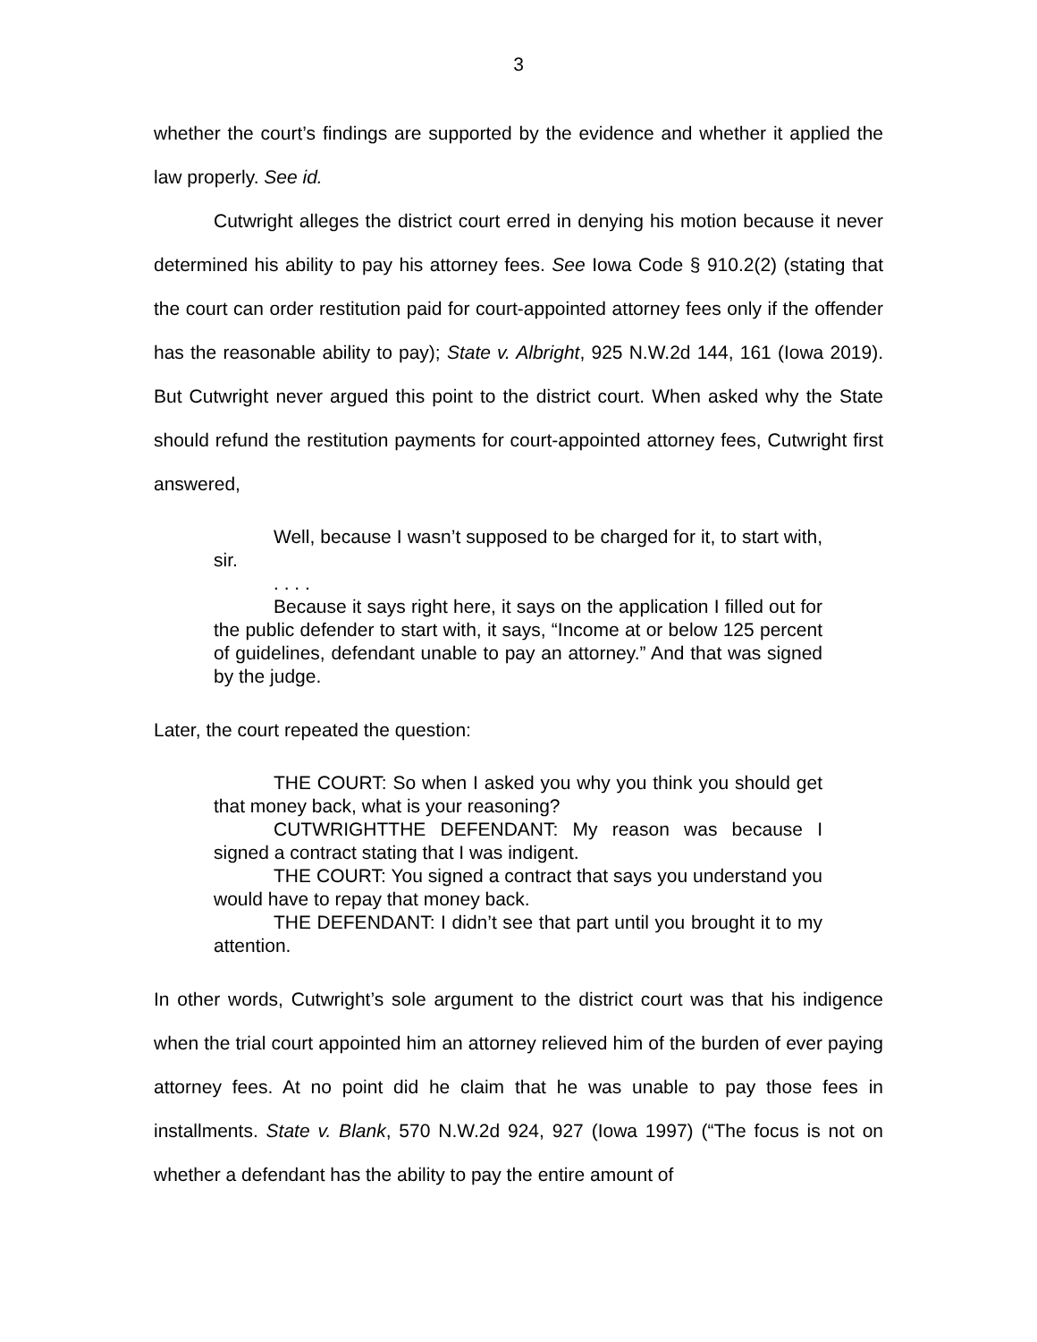3
whether the court’s findings are supported by the evidence and whether it applied the law properly. See id.
Cutwright alleges the district court erred in denying his motion because it never determined his ability to pay his attorney fees. See Iowa Code § 910.2(2) (stating that the court can order restitution paid for court-appointed attorney fees only if the offender has the reasonable ability to pay); State v. Albright, 925 N.W.2d 144, 161 (Iowa 2019). But Cutwright never argued this point to the district court. When asked why the State should refund the restitution payments for court-appointed attorney fees, Cutwright first answered,
Well, because I wasn’t supposed to be charged for it, to start with, sir.
. . . .
Because it says right here, it says on the application I filled out for the public defender to start with, it says, “Income at or below 125 percent of guidelines, defendant unable to pay an attorney.” And that was signed by the judge.
Later, the court repeated the question:
THE COURT: So when I asked you why you think you should get that money back, what is your reasoning?
CUTWRIGHTTHE DEFENDANT: My reason was because I signed a contract stating that I was indigent.
THE COURT: You signed a contract that says you understand you would have to repay that money back.
THE DEFENDANT: I didn’t see that part until you brought it to my attention.
In other words, Cutwright’s sole argument to the district court was that his indigence when the trial court appointed him an attorney relieved him of the burden of ever paying attorney fees. At no point did he claim that he was unable to pay those fees in installments. State v. Blank, 570 N.W.2d 924, 927 (Iowa 1997) (“The focus is not on whether a defendant has the ability to pay the entire amount of